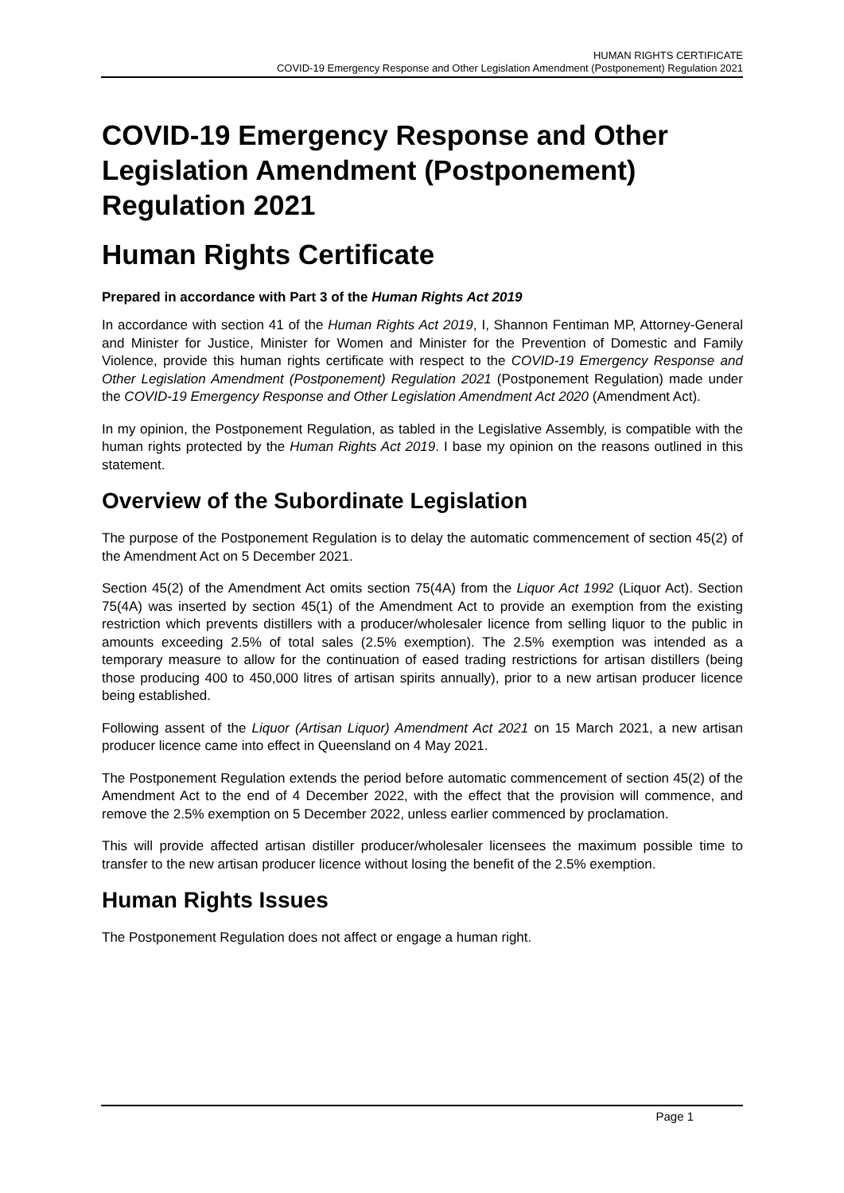HUMAN RIGHTS CERTIFICATE
COVID-19 Emergency Response and Other Legislation Amendment (Postponement) Regulation 2021
COVID-19 Emergency Response and Other Legislation Amendment (Postponement) Regulation 2021
Human Rights Certificate
Prepared in accordance with Part 3 of the Human Rights Act 2019
In accordance with section 41 of the Human Rights Act 2019, I, Shannon Fentiman MP, Attorney-General and Minister for Justice, Minister for Women and Minister for the Prevention of Domestic and Family Violence, provide this human rights certificate with respect to the COVID-19 Emergency Response and Other Legislation Amendment (Postponement) Regulation 2021 (Postponement Regulation) made under the COVID-19 Emergency Response and Other Legislation Amendment Act 2020 (Amendment Act).
In my opinion, the Postponement Regulation, as tabled in the Legislative Assembly, is compatible with the human rights protected by the Human Rights Act 2019. I base my opinion on the reasons outlined in this statement.
Overview of the Subordinate Legislation
The purpose of the Postponement Regulation is to delay the automatic commencement of section 45(2) of the Amendment Act on 5 December 2021.
Section 45(2) of the Amendment Act omits section 75(4A) from the Liquor Act 1992 (Liquor Act). Section 75(4A) was inserted by section 45(1) of the Amendment Act to provide an exemption from the existing restriction which prevents distillers with a producer/wholesaler licence from selling liquor to the public in amounts exceeding 2.5% of total sales (2.5% exemption). The 2.5% exemption was intended as a temporary measure to allow for the continuation of eased trading restrictions for artisan distillers (being those producing 400 to 450,000 litres of artisan spirits annually), prior to a new artisan producer licence being established.
Following assent of the Liquor (Artisan Liquor) Amendment Act 2021 on 15 March 2021, a new artisan producer licence came into effect in Queensland on 4 May 2021.
The Postponement Regulation extends the period before automatic commencement of section 45(2) of the Amendment Act to the end of 4 December 2022, with the effect that the provision will commence, and remove the 2.5% exemption on 5 December 2022, unless earlier commenced by proclamation.
This will provide affected artisan distiller producer/wholesaler licensees the maximum possible time to transfer to the new artisan producer licence without losing the benefit of the 2.5% exemption.
Human Rights Issues
The Postponement Regulation does not affect or engage a human right.
Page 1